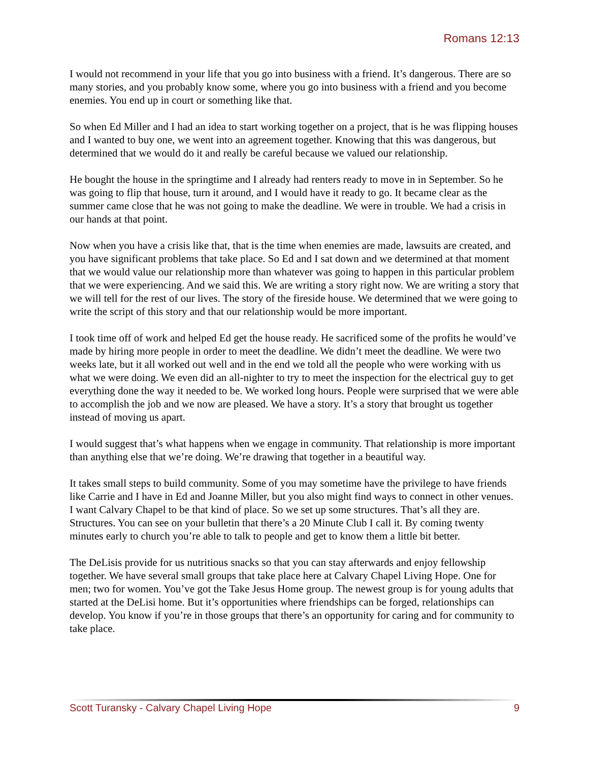Romans 12:13
I would not recommend in your life that you go into business with a friend. It’s dangerous. There are so many stories, and you probably know some, where you go into business with a friend and you become enemies. You end up in court or something like that.
So when Ed Miller and I had an idea to start working together on a project, that is he was flipping houses and I wanted to buy one, we went into an agreement together. Knowing that this was dangerous, but determined that we would do it and really be careful because we valued our relationship.
He bought the house in the springtime and I already had renters ready to move in in September. So he was going to flip that house, turn it around, and I would have it ready to go. It became clear as the summer came close that he was not going to make the deadline. We were in trouble. We had a crisis in our hands at that point.
Now when you have a crisis like that, that is the time when enemies are made, lawsuits are created, and you have significant problems that take place. So Ed and I sat down and we determined at that moment that we would value our relationship more than whatever was going to happen in this particular problem that we were experiencing. And we said this. We are writing a story right now. We are writing a story that we will tell for the rest of our lives. The story of the fireside house. We determined that we were going to write the script of this story and that our relationship would be more important.
I took time off of work and helped Ed get the house ready. He sacrificed some of the profits he would’ve made by hiring more people in order to meet the deadline. We didn’t meet the deadline. We were two weeks late, but it all worked out well and in the end we told all the people who were working with us what we were doing. We even did an all-nighter to try to meet the inspection for the electrical guy to get everything done the way it needed to be. We worked long hours. People were surprised that we were able to accomplish the job and we now are pleased. We have a story. It’s a story that brought us together instead of moving us apart.
I would suggest that’s what happens when we engage in community. That relationship is more important than anything else that we’re doing. We’re drawing that together in a beautiful way.
It takes small steps to build community. Some of you may sometime have the privilege to have friends like Carrie and I have in Ed and Joanne Miller, but you also might find ways to connect in other venues. I want Calvary Chapel to be that kind of place. So we set up some structures. That’s all they are. Structures. You can see on your bulletin that there’s a 20 Minute Club I call it. By coming twenty minutes early to church you’re able to talk to people and get to know them a little bit better.
The DeLisis provide for us nutritious snacks so that you can stay afterwards and enjoy fellowship together. We have several small groups that take place here at Calvary Chapel Living Hope. One for men; two for women. You’ve got the Take Jesus Home group. The newest group is for young adults that started at the DeLisi home. But it’s opportunities where friendships can be forged, relationships can develop. You know if you’re in those groups that there’s an opportunity for caring and for community to take place.
Scott Turansky - Calvary Chapel Living Hope 9